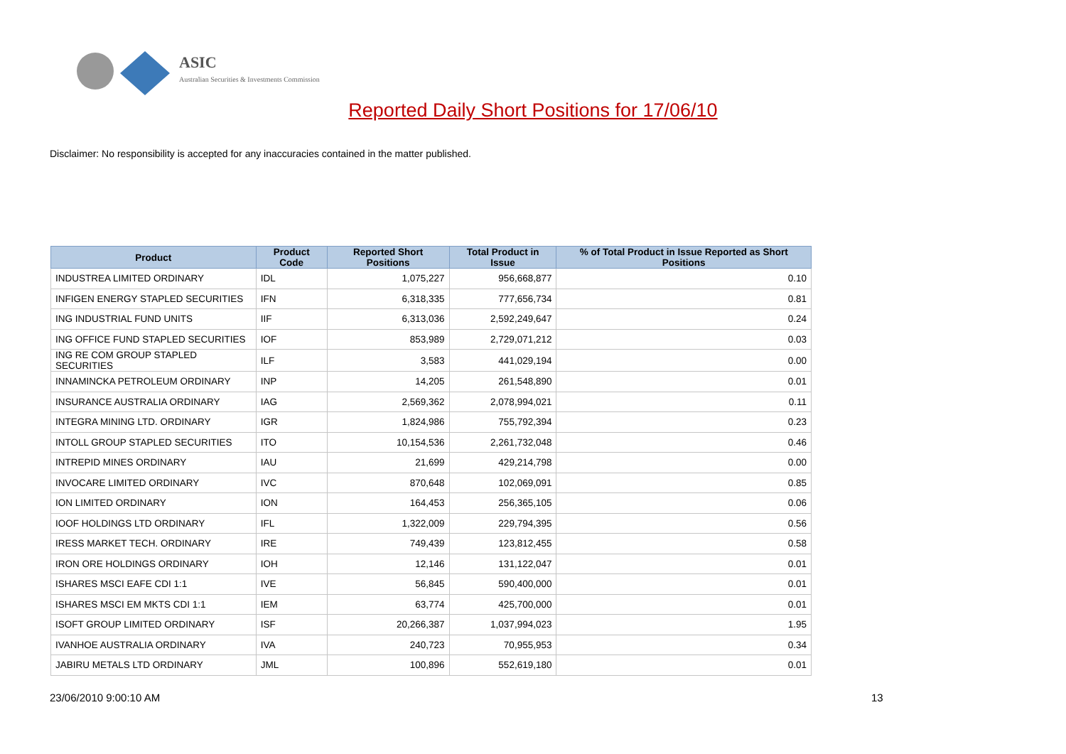ASIC
Australian Securities & Investments Commission
Reported Daily Short Positions for 17/06/10
Disclaimer: No responsibility is accepted for any inaccuracies contained in the matter published.
| Product | Product Code | Reported Short Positions | Total Product in Issue | % of Total Product in Issue Reported as Short Positions |
| --- | --- | --- | --- | --- |
| INDUSTREA LIMITED ORDINARY | IDL | 1,075,227 | 956,668,877 | 0.10 |
| INFIGEN ENERGY STAPLED SECURITIES | IFN | 6,318,335 | 777,656,734 | 0.81 |
| ING INDUSTRIAL FUND UNITS | IIF | 6,313,036 | 2,592,249,647 | 0.24 |
| ING OFFICE FUND STAPLED SECURITIES | IOF | 853,989 | 2,729,071,212 | 0.03 |
| ING RE COM GROUP STAPLED SECURITIES | ILF | 3,583 | 441,029,194 | 0.00 |
| INNAMINCKA PETROLEUM ORDINARY | INP | 14,205 | 261,548,890 | 0.01 |
| INSURANCE AUSTRALIA ORDINARY | IAG | 2,569,362 | 2,078,994,021 | 0.11 |
| INTEGRA MINING LTD. ORDINARY | IGR | 1,824,986 | 755,792,394 | 0.23 |
| INTOLL GROUP STAPLED SECURITIES | ITO | 10,154,536 | 2,261,732,048 | 0.46 |
| INTREPID MINES ORDINARY | IAU | 21,699 | 429,214,798 | 0.00 |
| INVOCARE LIMITED ORDINARY | IVC | 870,648 | 102,069,091 | 0.85 |
| ION LIMITED ORDINARY | ION | 164,453 | 256,365,105 | 0.06 |
| IOOF HOLDINGS LTD ORDINARY | IFL | 1,322,009 | 229,794,395 | 0.56 |
| IRESS MARKET TECH. ORDINARY | IRE | 749,439 | 123,812,455 | 0.58 |
| IRON ORE HOLDINGS ORDINARY | IOH | 12,146 | 131,122,047 | 0.01 |
| ISHARES MSCI EAFE CDI 1:1 | IVE | 56,845 | 590,400,000 | 0.01 |
| ISHARES MSCI EM MKTS CDI 1:1 | IEM | 63,774 | 425,700,000 | 0.01 |
| ISOFT GROUP LIMITED ORDINARY | ISF | 20,266,387 | 1,037,994,023 | 1.95 |
| IVANHOE AUSTRALIA ORDINARY | IVA | 240,723 | 70,955,953 | 0.34 |
| JABIRU METALS LTD ORDINARY | JML | 100,896 | 552,619,180 | 0.01 |
23/06/2010 9:00:10 AM 13